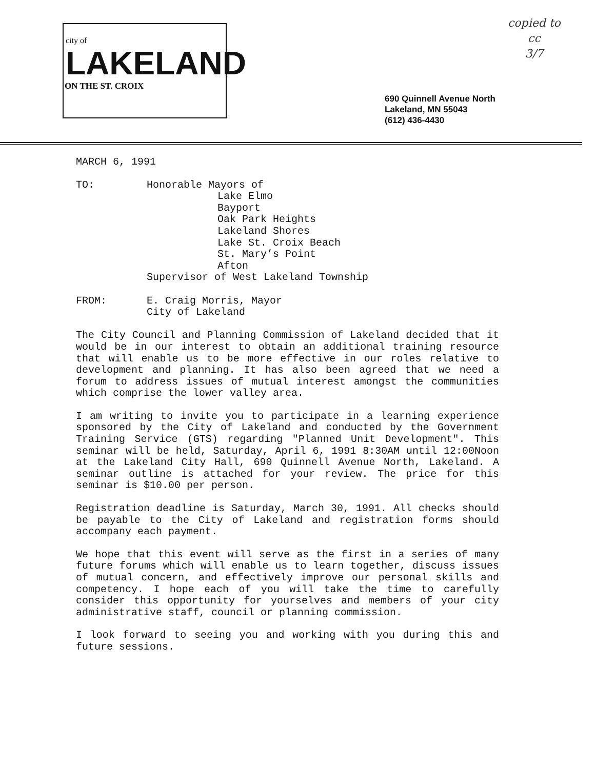city of
LAKELAND
ON THE ST. CROIX
copied to
cc
3/7
690 Quinnell Avenue North
Lakeland, MN 55043
(612) 436-4430
MARCH 6, 1991
TO: Honorable Mayors of
Lake Elmo
Bayport
Oak Park Heights
Lakeland Shores
Lake St. Croix Beach
St. Mary’s Point
Afton
Supervisor of West Lakeland Township
FROM: E. Craig Morris, Mayor
City of Lakeland
The City Council and Planning Commission of Lakeland decided that it would be in our interest to obtain an additional training resource that will enable us to be more effective in our roles relative to development and planning. It has also been agreed that we need a forum to address issues of mutual interest amongst the communities which comprise the lower valley area.
I am writing to invite you to participate in a learning experience sponsored by the City of Lakeland and conducted by the Government Training Service (GTS) regarding "Planned Unit Development". This seminar will be held, Saturday, April 6, 1991 8:30AM until 12:00Noon at the Lakeland City Hall, 690 Quinnell Avenue North, Lakeland. A seminar outline is attached for your review. The price for this seminar is $10.00 per person.
Registration deadline is Saturday, March 30, 1991. All checks should be payable to the City of Lakeland and registration forms should accompany each payment.
We hope that this event will serve as the first in a series of many future forums which will enable us to learn together, discuss issues of mutual concern, and effectively improve our personal skills and competency. I hope each of you will take the time to carefully consider this opportunity for yourselves and members of your city administrative staff, council or planning commission.
I look forward to seeing you and working with you during this and future sessions.